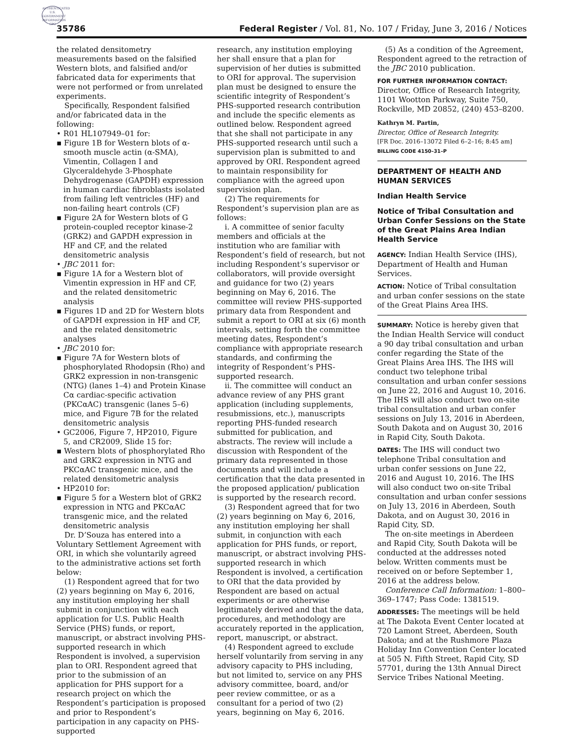AUTHENTICATED U.S. GOVERNMENT INFORMATION GPO
35786 Federal Register / Vol. 81, No. 107 / Friday, June 3, 2016 / Notices
the related densitometry measurements based on the falsified Western blots, and falsified and/or fabricated data for experiments that were not performed or from unrelated experiments.
Specifically, Respondent falsified and/or fabricated data in the following:
• R01 HL107949–01 for:
▪ Figure 1B for Western blots of α-smooth muscle actin (α-SMA), Vimentin, Collagen I and Glyceraldehyde 3-Phosphate Dehydrogenase (GAPDH) expression in human cardiac fibroblasts isolated from failing left ventricles (HF) and non-failing heart controls (CF)
▪ Figure 2A for Western blots of G protein-coupled receptor kinase-2 (GRK2) and GAPDH expression in HF and CF, and the related densitometric analysis
• JBC 2011 for:
▪ Figure 1A for a Western blot of Vimentin expression in HF and CF, and the related densitometric analysis
▪ Figures 1D and 2D for Western blots of GAPDH expression in HF and CF, and the related densitometric analyses
• JBC 2010 for:
▪ Figure 7A for Western blots of phosphorylated Rhodopsin (Rho) and GRK2 expression in non-transgenic (NTG) (lanes 1–4) and Protein Kinase Cα cardiac-specific activation (PKCαAC) transgenic (lanes 5–6) mice, and Figure 7B for the related densitometric analysis
• GC2006, Figure 7, HP2010, Figure 5, and CR2009, Slide 15 for:
▪ Western blots of phosphorylated Rho and GRK2 expression in NTG and PKCαAC transgenic mice, and the related densitometric analysis
• HP2010 for:
▪ Figure 5 for a Western blot of GRK2 expression in NTG and PKCαAC transgenic mice, and the related densitometric analysis
Dr. D’Souza has entered into a Voluntary Settlement Agreement with ORI, in which she voluntarily agreed to the administrative actions set forth below:
(1) Respondent agreed that for two (2) years beginning on May 6, 2016, any institution employing her shall submit in conjunction with each application for U.S. Public Health Service (PHS) funds, or report, manuscript, or abstract involving PHS-supported research in which Respondent is involved, a supervision plan to ORI. Respondent agreed that prior to the submission of an application for PHS support for a research project on which the Respondent’s participation is proposed and prior to Respondent’s participation in any capacity on PHS-supported
research, any institution employing her shall ensure that a plan for supervision of her duties is submitted to ORI for approval. The supervision plan must be designed to ensure the scientific integrity of Respondent’s PHS-supported research contribution and include the specific elements as outlined below. Respondent agreed that she shall not participate in any PHS-supported research until such a supervision plan is submitted to and approved by ORI. Respondent agreed to maintain responsibility for compliance with the agreed upon supervision plan.
(2) The requirements for Respondent’s supervision plan are as follows:
i. A committee of senior faculty members and officials at the institution who are familiar with Respondent’s field of research, but not including Respondent’s supervisor or collaborators, will provide oversight and guidance for two (2) years beginning on May 6, 2016. The committee will review PHS-supported primary data from Respondent and submit a report to ORI at six (6) month intervals, setting forth the committee meeting dates, Respondent’s compliance with appropriate research standards, and confirming the integrity of Respondent’s PHS-supported research.
ii. The committee will conduct an advance review of any PHS grant application (including supplements, resubmissions, etc.), manuscripts reporting PHS-funded research submitted for publication, and abstracts. The review will include a discussion with Respondent of the primary data represented in those documents and will include a certification that the data presented in the proposed application/ publication is supported by the research record.
(3) Respondent agreed that for two (2) years beginning on May 6, 2016, any institution employing her shall submit, in conjunction with each application for PHS funds, or report, manuscript, or abstract involving PHS-supported research in which Respondent is involved, a certification to ORI that the data provided by Respondent are based on actual experiments or are otherwise legitimately derived and that the data, procedures, and methodology are accurately reported in the application, report, manuscript, or abstract.
(4) Respondent agreed to exclude herself voluntarily from serving in any advisory capacity to PHS including, but not limited to, service on any PHS advisory committee, board, and/or peer review committee, or as a consultant for a period of two (2) years, beginning on May 6, 2016.
(5) As a condition of the Agreement, Respondent agreed to the retraction of the JBC 2010 publication.
FOR FURTHER INFORMATION CONTACT:
Director, Office of Research Integrity, 1101 Wootton Parkway, Suite 750, Rockville, MD 20852, (240) 453–8200.
Kathryn M. Partin,
Director, Office of Research Integrity.
[FR Doc. 2016–13072 Filed 6–2–16; 8:45 am]
BILLING CODE 4150–31–P
DEPARTMENT OF HEALTH AND HUMAN SERVICES
Indian Health Service
Notice of Tribal Consultation and Urban Confer Sessions on the State of the Great Plains Area Indian Health Service
AGENCY: Indian Health Service (IHS), Department of Health and Human Services.
ACTION: Notice of Tribal consultation and urban confer sessions on the state of the Great Plains Area IHS.
SUMMARY: Notice is hereby given that the Indian Health Service will conduct a 90 day tribal consultation and urban confer regarding the State of the Great Plains Area IHS. The IHS will conduct two telephone tribal consultation and urban confer sessions on June 22, 2016 and August 10, 2016. The IHS will also conduct two on-site tribal consultation and urban confer sessions on July 13, 2016 in Aberdeen, South Dakota and on August 30, 2016 in Rapid City, South Dakota.
DATES: The IHS will conduct two telephone Tribal consultation and urban confer sessions on June 22, 2016 and August 10, 2016. The IHS will also conduct two on-site Tribal consultation and urban confer sessions on July 13, 2016 in Aberdeen, South Dakota, and on August 30, 2016 in Rapid City, SD.
The on-site meetings in Aberdeen and Rapid City, South Dakota will be conducted at the addresses noted below. Written comments must be received on or before September 1, 2016 at the address below.
Conference Call Information: 1–800–369–1747; Pass Code: 1381519.
ADDRESSES: The meetings will be held at The Dakota Event Center located at 720 Lamont Street, Aberdeen, South Dakota; and at the Rushmore Plaza Holiday Inn Convention Center located at 505 N. Fifth Street, Rapid City, SD 57701, during the 13th Annual Direct Service Tribes National Meeting.